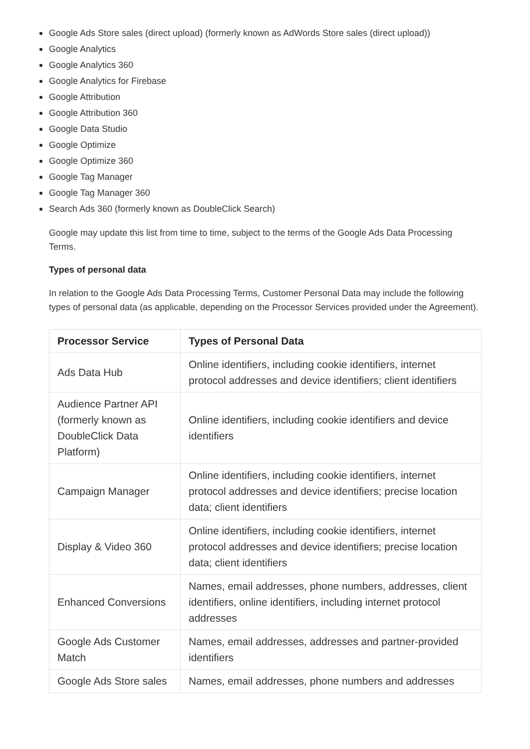Google Ads Store sales (direct upload) (formerly known as AdWords Store sales (direct upload))
Google Analytics
Google Analytics 360
Google Analytics for Firebase
Google Attribution
Google Attribution 360
Google Data Studio
Google Optimize
Google Optimize 360
Google Tag Manager
Google Tag Manager 360
Search Ads 360 (formerly known as DoubleClick Search)
Google may update this list from time to time, subject to the terms of the Google Ads Data Processing Terms.
Types of personal data
In relation to the Google Ads Data Processing Terms, Customer Personal Data may include the following types of personal data (as applicable, depending on the Processor Services provided under the Agreement).
| Processor Service | Types of Personal Data |
| --- | --- |
| Ads Data Hub | Online identifiers, including cookie identifiers, internet protocol addresses and device identifiers; client identifiers |
| Audience Partner API (formerly known as DoubleClick Data Platform) | Online identifiers, including cookie identifiers and device identifiers |
| Campaign Manager | Online identifiers, including cookie identifiers, internet protocol addresses and device identifiers; precise location data; client identifiers |
| Display & Video 360 | Online identifiers, including cookie identifiers, internet protocol addresses and device identifiers; precise location data; client identifiers |
| Enhanced Conversions | Names, email addresses, phone numbers, addresses, client identifiers, online identifiers, including internet protocol addresses |
| Google Ads Customer Match | Names, email addresses, addresses and partner-provided identifiers |
| Google Ads Store sales | Names, email addresses, phone numbers and addresses |